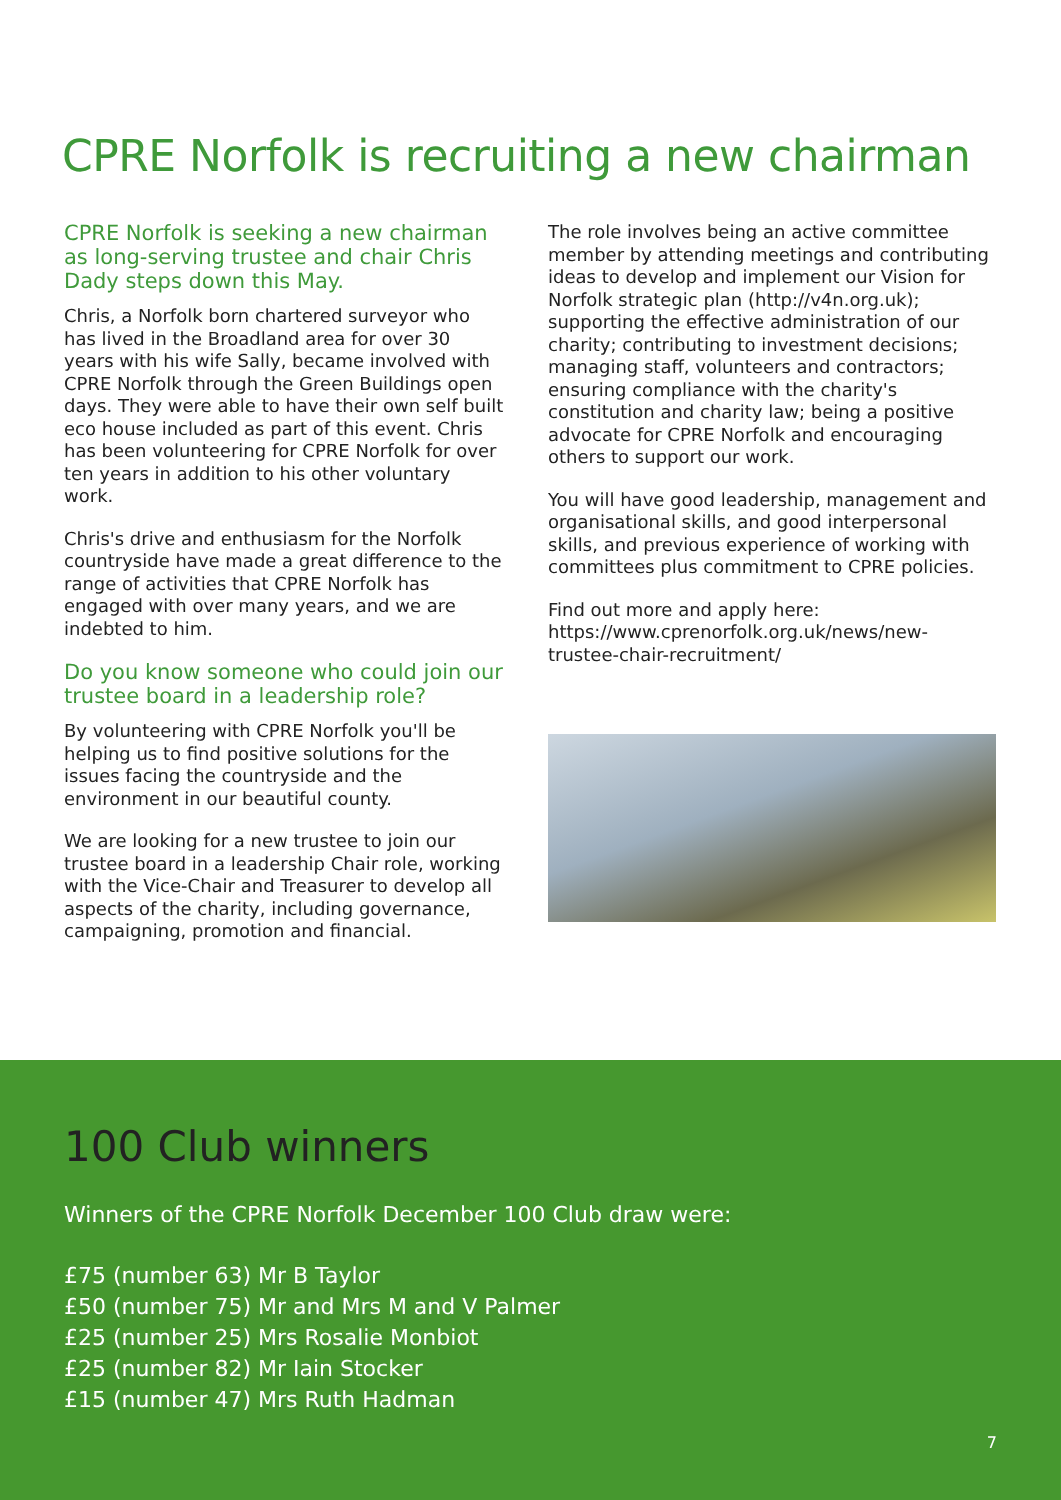CPRE Norfolk is recruiting a new chairman
CPRE Norfolk is seeking a new chairman as long-serving trustee and chair Chris Dady steps down this May.
Chris, a Norfolk born chartered surveyor who has lived in the Broadland area for over 30 years with his wife Sally, became involved with CPRE Norfolk through the Green Buildings open days. They were able to have their own self built eco house included as part of this event. Chris has been volunteering for CPRE Norfolk for over ten years in addition to his other voluntary work.
Chris's drive and enthusiasm for the Norfolk countryside have made a great difference to the range of activities that CPRE Norfolk has engaged with over many years, and we are indebted to him.
Do you know someone who could join our trustee board in a leadership role?
By volunteering with CPRE Norfolk you'll be helping us to find positive solutions for the issues facing the countryside and the environment in our beautiful county.
We are looking for a new trustee to join our trustee board in a leadership Chair role, working with the Vice-Chair and Treasurer to develop all aspects of the charity, including governance, campaigning, promotion and financial.
The role involves being an active committee member by attending meetings and contributing ideas to develop and implement our Vision for Norfolk strategic plan (http://v4n.org.uk); supporting the effective administration of our charity; contributing to investment decisions; managing staff, volunteers and contractors; ensuring compliance with the charity's constitution and charity law; being a positive advocate for CPRE Norfolk and encouraging others to support our work.
You will have good leadership, management and organisational skills, and good interpersonal skills, and previous experience of working with committees plus commitment to CPRE policies.
Find out more and apply here: https://www.cprenorfolk.org.uk/news/new-trustee-chair-recruitment/
100 Club winners
Winners of the CPRE Norfolk December 100 Club draw were:
£75 (number 63) Mr B Taylor
£50 (number 75) Mr and Mrs M and V Palmer
£25 (number 25) Mrs Rosalie Monbiot
£25 (number 82) Mr Iain Stocker
£15 (number 47) Mrs Ruth Hadman
7